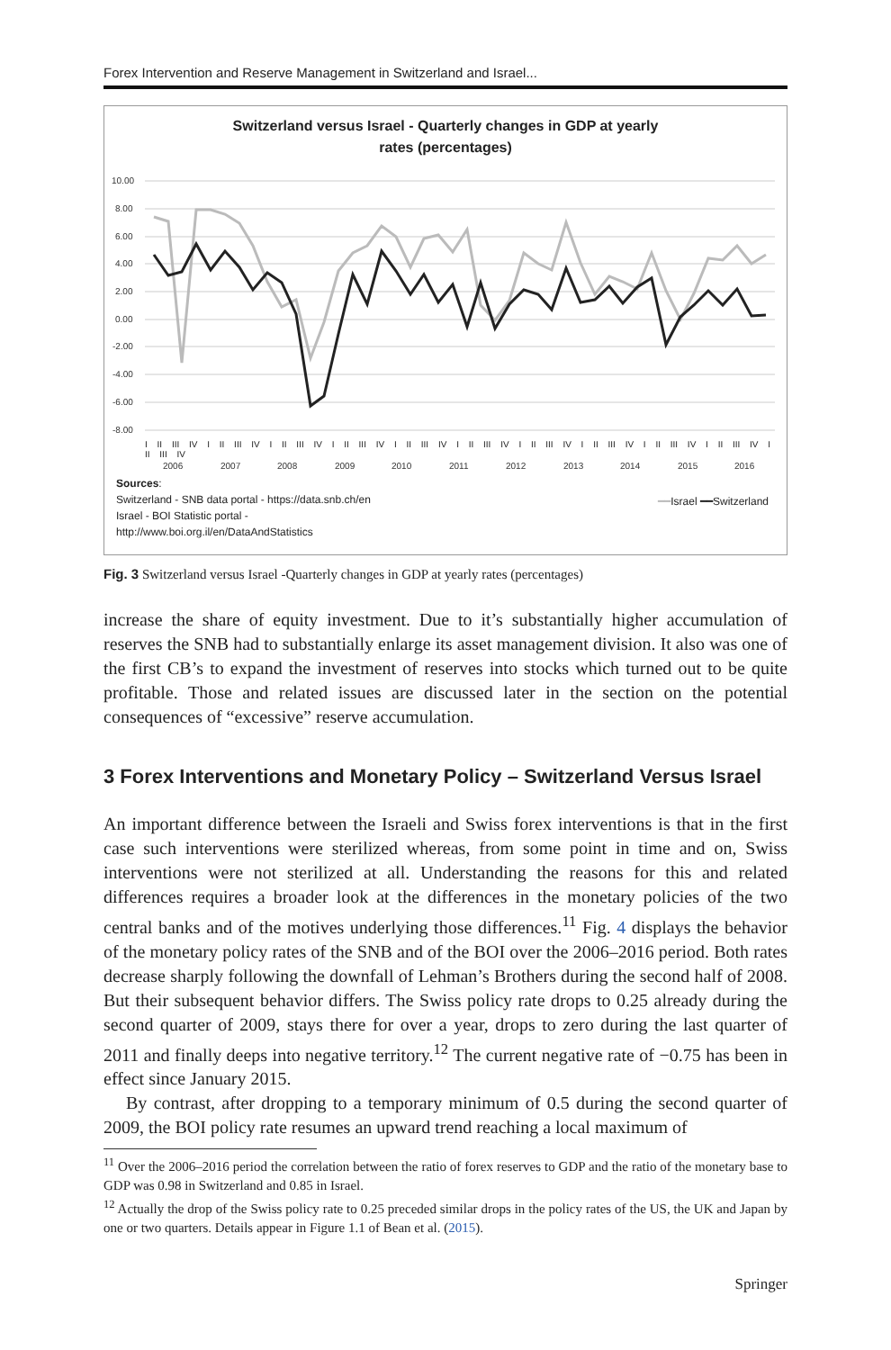Forex Intervention and Reserve Management in Switzerland and Israel...
Switzerland versus Israel - Quarterly changes in GDP at yearly
rates (percentages)
10.00
8.00
6.00
4.00
2.00
0.00
-2.00
-4.00
-6.00
-8.00
2006
2007
2008
2009
2010
2011
2012
2013
2014
2015
2016
I II III IV I II III IV I II III IV I II III IV I II III IV I II III IV I II III IV I II III IV I II III IV I II III IV I II III IV
Sources:
Switzerland - SNB data portal - https://data.snb.ch/en
Israel - BOI Statistic portal -
http://www.boi.org.il/en/DataAndStatistics
━━Israel ━━Switzerland
Fig. 3 Switzerland versus Israel -Quarterly changes in GDP at yearly rates (percentages)
increase the share of equity investment. Due to it’s substantially higher accumulation of reserves the SNB had to substantially enlarge its asset management division. It also was one of the first CB’s to expand the investment of reserves into stocks which turned out to be quite profitable. Those and related issues are discussed later in the section on the potential consequences of “excessive” reserve accumulation.
3 Forex Interventions and Monetary Policy – Switzerland Versus Israel
An important difference between the Israeli and Swiss forex interventions is that in the first case such interventions were sterilized whereas, from some point in time and on, Swiss interventions were not sterilized at all. Understanding the reasons for this and related differences requires a broader look at the differences in the monetary policies of the two central banks and of the motives underlying those differences.<sup>11</sup> Fig. 4 displays the behavior of the monetary policy rates of the SNB and of the BOI over the 2006–2016 period. Both rates decrease sharply following the downfall of Lehman’s Brothers during the second half of 2008. But their subsequent behavior differs. The Swiss policy rate drops to 0.25 already during the second quarter of 2009, stays there for over a year, drops to zero during the last quarter of 2011 and finally deeps into negative territory.<sup>12</sup> The current negative rate of −0.75 has been in effect since January 2015.
By contrast, after dropping to a temporary minimum of 0.5 during the second quarter of 2009, the BOI policy rate resumes an upward trend reaching a local maximum of
<sup>11</sup> Over the 2006–2016 period the correlation between the ratio of forex reserves to GDP and the ratio of the monetary base to GDP was 0.98 in Switzerland and 0.85 in Israel.
<sup>12</sup> Actually the drop of the Swiss policy rate to 0.25 preceded similar drops in the policy rates of the US, the UK and Japan by one or two quarters. Details appear in Figure 1.1 of Bean et al. (2015).
Springer